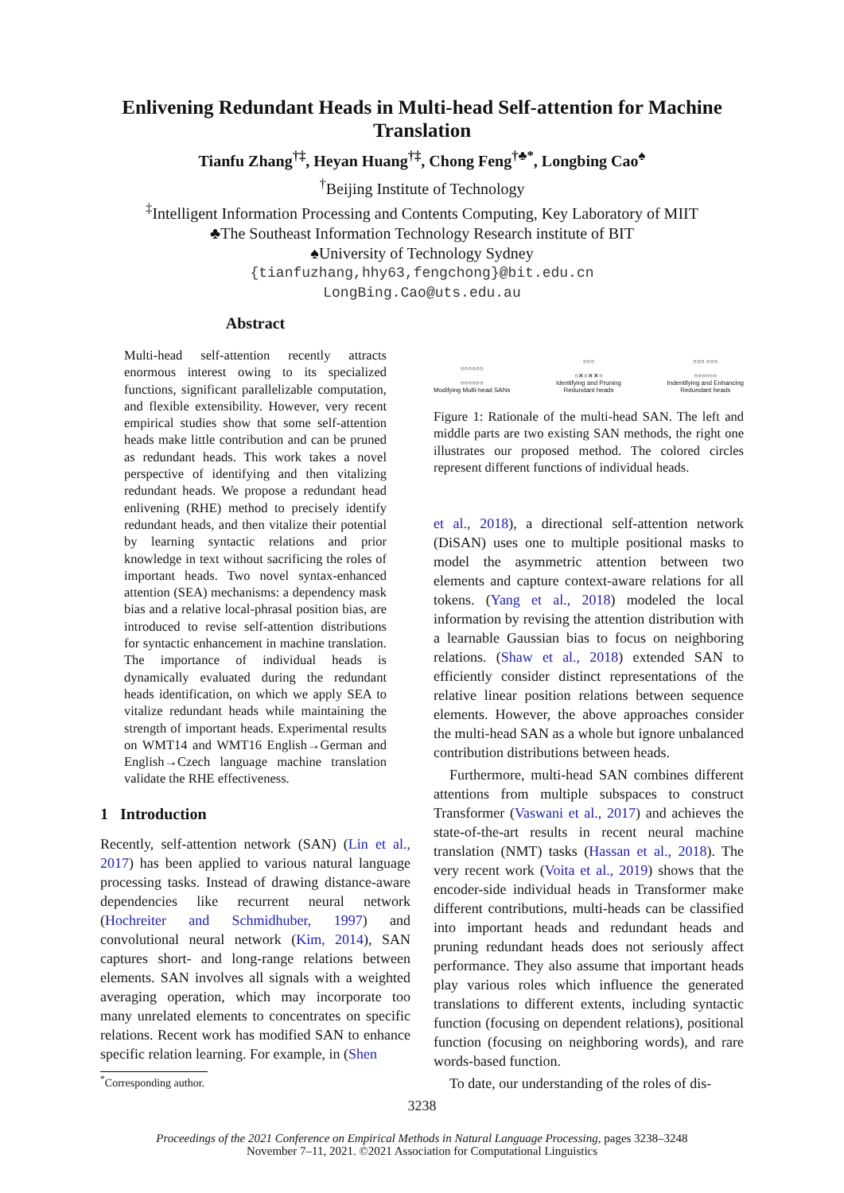Enlivening Redundant Heads in Multi-head Self-attention for Machine Translation
Tianfu Zhang<sup>†‡</sup>, Heyan Huang<sup>†‡</sup>, Chong Feng<sup>†♣*</sup>, Longbing Cao<sup>♠</sup>
<sup>†</sup> Beijing Institute of Technology
<sup>‡</sup> Intelligent Information Processing and Contents Computing, Key Laboratory of MIIT
♣The Southeast Information Technology Research institute of BIT
♠University of Technology Sydney
{tianfuzhang,hhy63,fengchong}@bit.edu.cn
LongBing.Cao@uts.edu.au
Abstract
Multi-head self-attention recently attracts enormous interest owing to its specialized functions, significant parallelizable computation, and flexible extensibility. However, very recent empirical studies show that some self-attention heads make little contribution and can be pruned as redundant heads. This work takes a novel perspective of identifying and then vitalizing redundant heads. We propose a redundant head enlivening (RHE) method to precisely identify redundant heads, and then vitalize their potential by learning syntactic relations and prior knowledge in text without sacrificing the roles of important heads. Two novel syntax-enhanced attention (SEA) mechanisms: a dependency mask bias and a relative local-phrasal position bias, are introduced to revise self-attention distributions for syntactic enhancement in machine translation. The importance of individual heads is dynamically evaluated during the redundant heads identification, on which we apply SEA to vitalize redundant heads while maintaining the strength of important heads. Experimental results on WMT14 and WMT16 English→German and English→Czech language machine translation validate the RHE effectiveness.
1 Introduction
Recently, self-attention network (SAN) (Lin et al., 2017) has been applied to various natural language processing tasks. Instead of drawing distance-aware dependencies like recurrent neural network (Hochreiter and Schmidhuber, 1997) and convolutional neural network (Kim, 2014), SAN captures short- and long-range relations between elements. SAN involves all signals with a weighted averaging operation, which may incorporate too many unrelated elements to concentrates on specific relations. Recent work has modified SAN to enhance specific relation learning. For example, in (Shen
<sup>*</sup> Corresponding author.
○○○○○○
○○○○○○
Modifying Multi-head SANs
○○○
○✕○✕✕○
Identifying and Pruning
Redundant heads
○○○ ○○○
○○○○○○
Indentifying and Enhancing
Redundant heads
Figure 1: Rationale of the multi-head SAN. The left and middle parts are two existing SAN methods, the right one illustrates our proposed method. The colored circles represent different functions of individual heads.
et al., 2018), a directional self-attention network (DiSAN) uses one to multiple positional masks to model the asymmetric attention between two elements and capture context-aware relations for all tokens. (Yang et al., 2018) modeled the local information by revising the attention distribution with a learnable Gaussian bias to focus on neighboring relations. (Shaw et al., 2018) extended SAN to efficiently consider distinct representations of the relative linear position relations between sequence elements. However, the above approaches consider the multi-head SAN as a whole but ignore unbalanced contribution distributions between heads.
Furthermore, multi-head SAN combines different attentions from multiple subspaces to construct Transformer (Vaswani et al., 2017) and achieves the state-of-the-art results in recent neural machine translation (NMT) tasks (Hassan et al., 2018). The very recent work (Voita et al., 2019) shows that the encoder-side individual heads in Transformer make different contributions, multi-heads can be classified into important heads and redundant heads and pruning redundant heads does not seriously affect performance. They also assume that important heads play various roles which influence the generated translations to different extents, including syntactic function (focusing on dependent relations), positional function (focusing on neighboring words), and rare words-based function.
To date, our understanding of the roles of dis-
3238
Proceedings of the 2021 Conference on Empirical Methods in Natural Language Processing, pages 3238–3248
November 7–11, 2021. ©2021 Association for Computational Linguistics